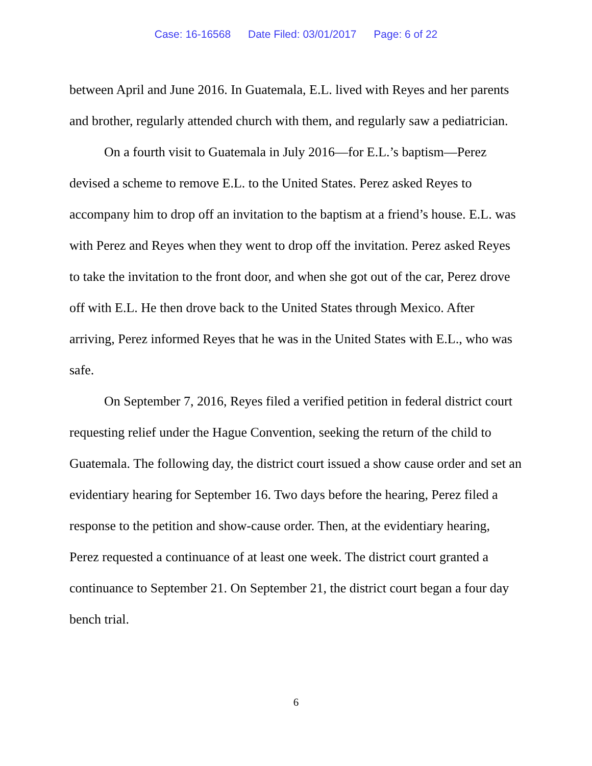Case: 16-16568 Date Filed: 03/01/2017 Page: 6 of 22
between April and June 2016. In Guatemala, E.L. lived with Reyes and her parents and brother, regularly attended church with them, and regularly saw a pediatrician.
On a fourth visit to Guatemala in July 2016—for E.L.’s baptism—Perez devised a scheme to remove E.L. to the United States. Perez asked Reyes to accompany him to drop off an invitation to the baptism at a friend’s house. E.L. was with Perez and Reyes when they went to drop off the invitation. Perez asked Reyes to take the invitation to the front door, and when she got out of the car, Perez drove off with E.L. He then drove back to the United States through Mexico. After arriving, Perez informed Reyes that he was in the United States with E.L., who was safe.
On September 7, 2016, Reyes filed a verified petition in federal district court requesting relief under the Hague Convention, seeking the return of the child to Guatemala. The following day, the district court issued a show cause order and set an evidentiary hearing for September 16. Two days before the hearing, Perez filed a response to the petition and show-cause order. Then, at the evidentiary hearing, Perez requested a continuance of at least one week. The district court granted a continuance to September 21. On September 21, the district court began a four day bench trial.
6